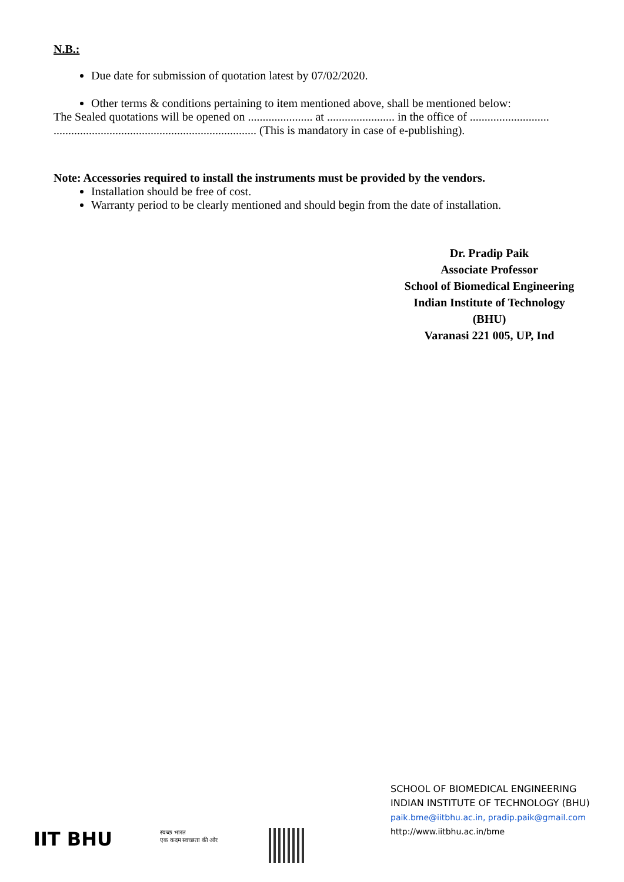N.B.:
Due date for submission of quotation latest by 07/02/2020.
Other terms & conditions pertaining to item mentioned above, shall be mentioned below:
The Sealed quotations will be opened on ...................... at ....................... in the office of ........................... ..................................................................... (This is mandatory in case of e-publishing).
Note: Accessories required to install the instruments must be provided by the vendors.
Installation should be free of cost.
Warranty period to be clearly mentioned and should begin from the date of installation.
Dr. Pradip Paik
Associate Professor
School of Biomedical Engineering
Indian Institute of Technology
(BHU)
Varanasi 221 005, UP, Ind
SCHOOL OF BIOMEDICAL ENGINEERING
INDIAN INSTITUTE OF TECHNOLOGY (BHU)
paik.bme@iitbhu.ac.in, pradip.paik@gmail.com
http://www.iitbhu.ac.in/bme
IIT BHU
स्वच्छ भारत
एक कदम स्वच्छता की ओर